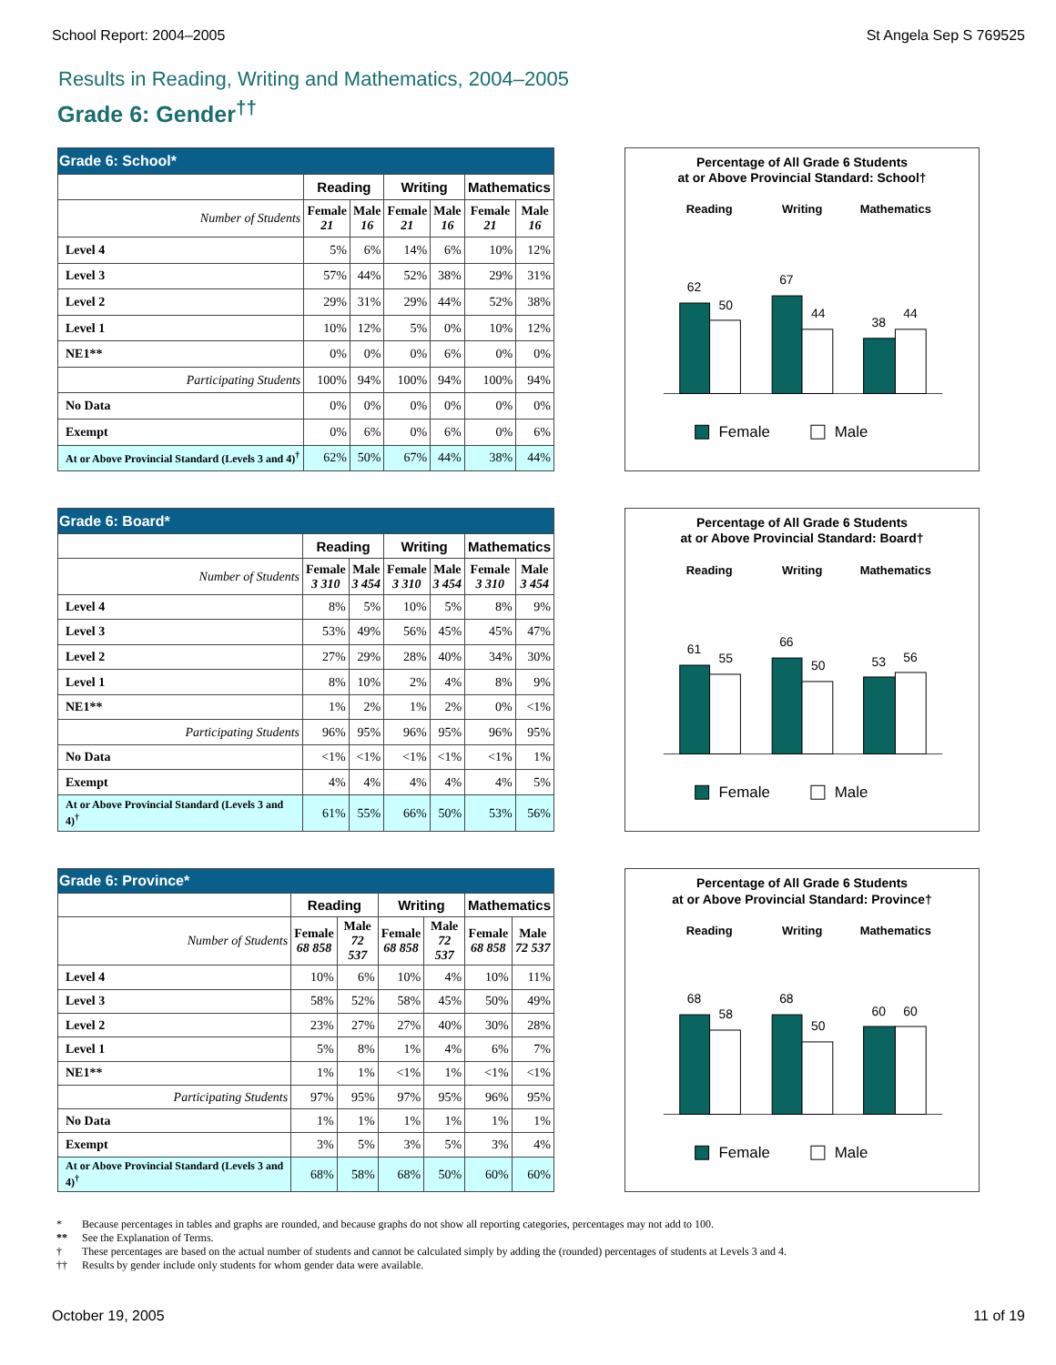School Report: 2004–2005 St Angela Sep S 769525
Results in Reading, Writing and Mathematics, 2004–2005
Grade 6: Gender<sup>††</sup>
| Grade 6: School* | | | | | | |
| --- | --- | --- | --- | --- | --- | --- |
| | Reading | | Writing | | Mathematics | |
| Number of Students | Female 21 | Male 16 | Female 21 | Male 16 | Female 21 | Male 16 |
| Level 4 | 5% | 6% | 14% | 6% | 10% | 12% |
| Level 3 | 57% | 44% | 52% | 38% | 29% | 31% |
| Level 2 | 29% | 31% | 29% | 44% | 52% | 38% |
| Level 1 | 10% | 12% | 5% | 0% | 10% | 12% |
| NE1** | 0% | 0% | 0% | 6% | 0% | 0% |
| Participating Students | 100% | 94% | 100% | 94% | 100% | 94% |
| No Data | 0% | 0% | 0% | 0% | 0% | 0% |
| Exempt | 0% | 6% | 0% | 6% | 0% | 6% |
| At or Above Provincial Standard (Levels 3 and 4)<sup>†</sup> | 62% | 50% | 67% | 44% | 38% | 44% |
Percentage of All Grade 6 Students
at or Above Provincial Standard: School†
Reading
Writing
Mathematics
62
50
67
44
38
44
Female
Male
| Grade 6: Board* | | | | | | |
| --- | --- | --- | --- | --- | --- | --- |
| | Reading | | Writing | | Mathematics | |
| Number of Students | Female 3 310 | Male 3 454 | Female 3 310 | Male 3 454 | Female 3 310 | Male 3 454 |
| Level 4 | 8% | 5% | 10% | 5% | 8% | 9% |
| Level 3 | 53% | 49% | 56% | 45% | 45% | 47% |
| Level 2 | 27% | 29% | 28% | 40% | 34% | 30% |
| Level 1 | 8% | 10% | 2% | 4% | 8% | 9% |
| NE1** | 1% | 2% | 1% | 2% | 0% | <1% |
| Participating Students | 96% | 95% | 96% | 95% | 96% | 95% |
| No Data | <1% | <1% | <1% | <1% | <1% | 1% |
| Exempt | 4% | 4% | 4% | 4% | 4% | 5% |
| At or Above Provincial Standard (Levels 3 and 4)<sup>†</sup> | 61% | 55% | 66% | 50% | 53% | 56% |
Percentage of All Grade 6 Students
at or Above Provincial Standard: Board†
Reading
Writing
Mathematics
61
55
66
50
53
56
Female
Male
| Grade 6: Province* | | | | | | |
| --- | --- | --- | --- | --- | --- | --- |
| | Reading | | Writing | | Mathematics | |
| Number of Students | Female 68 858 | Male 72 537 | Female 68 858 | Male 72 537 | Female 68 858 | Male 72 537 |
| Level 4 | 10% | 6% | 10% | 4% | 10% | 11% |
| Level 3 | 58% | 52% | 58% | 45% | 50% | 49% |
| Level 2 | 23% | 27% | 27% | 40% | 30% | 28% |
| Level 1 | 5% | 8% | 1% | 4% | 6% | 7% |
| NE1** | 1% | 1% | <1% | 1% | <1% | <1% |
| Participating Students | 97% | 95% | 97% | 95% | 96% | 95% |
| No Data | 1% | 1% | 1% | 1% | 1% | 1% |
| Exempt | 3% | 5% | 3% | 5% | 3% | 4% |
| At or Above Provincial Standard (Levels 3 and 4)<sup>†</sup> | 68% | 58% | 68% | 50% | 60% | 60% |
Percentage of All Grade 6 Students
at or Above Provincial Standard: Province†
Reading
Writing
Mathematics
68
58
68
50
60
60
Female
Male
* Because percentages in tables and graphs are rounded, and because graphs do not show all reporting categories, percentages may not add to 100.
** See the Explanation of Terms.
† These percentages are based on the actual number of students and cannot be calculated simply by adding the (rounded) percentages of students at Levels 3 and 4.
†† Results by gender include only students for whom gender data were available.
October 19, 2005 11 of 19